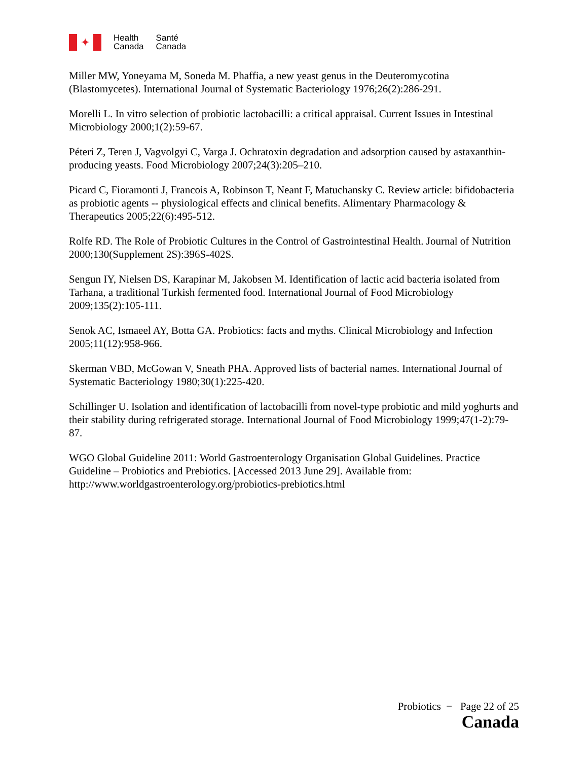✦
Health
Canada
Santé
Canada
Miller MW, Yoneyama M, Soneda M. Phaffia, a new yeast genus in the Deuteromycotina (Blastomycetes). International Journal of Systematic Bacteriology 1976;26(2):286-291.
Morelli L. In vitro selection of probiotic lactobacilli: a critical appraisal. Current Issues in Intestinal Microbiology 2000;1(2):59-67.
Péteri Z, Teren J, Vagvolgyi C, Varga J. Ochratoxin degradation and adsorption caused by astaxanthin-producing yeasts. Food Microbiology 2007;24(3):205–210.
Picard C, Fioramonti J, Francois A, Robinson T, Neant F, Matuchansky C. Review article: bifidobacteria as probiotic agents -- physiological effects and clinical benefits. Alimentary Pharmacology & Therapeutics 2005;22(6):495-512.
Rolfe RD. The Role of Probiotic Cultures in the Control of Gastrointestinal Health. Journal of Nutrition 2000;130(Supplement 2S):396S-402S.
Sengun IY, Nielsen DS, Karapinar M, Jakobsen M. Identification of lactic acid bacteria isolated from Tarhana, a traditional Turkish fermented food. International Journal of Food Microbiology 2009;135(2):105-111.
Senok AC, Ismaeel AY, Botta GA. Probiotics: facts and myths. Clinical Microbiology and Infection 2005;11(12):958-966.
Skerman VBD, McGowan V, Sneath PHA. Approved lists of bacterial names. International Journal of Systematic Bacteriology 1980;30(1):225-420.
Schillinger U. Isolation and identification of lactobacilli from novel-type probiotic and mild yoghurts and their stability during refrigerated storage. International Journal of Food Microbiology 1999;47(1-2):79-87.
WGO Global Guideline 2011: World Gastroenterology Organisation Global Guidelines. Practice Guideline – Probiotics and Prebiotics. [Accessed 2013 June 29]. Available from: http://www.worldgastroenterology.org/probiotics-prebiotics.html
Probiotics − Page 22 of 25
Canada